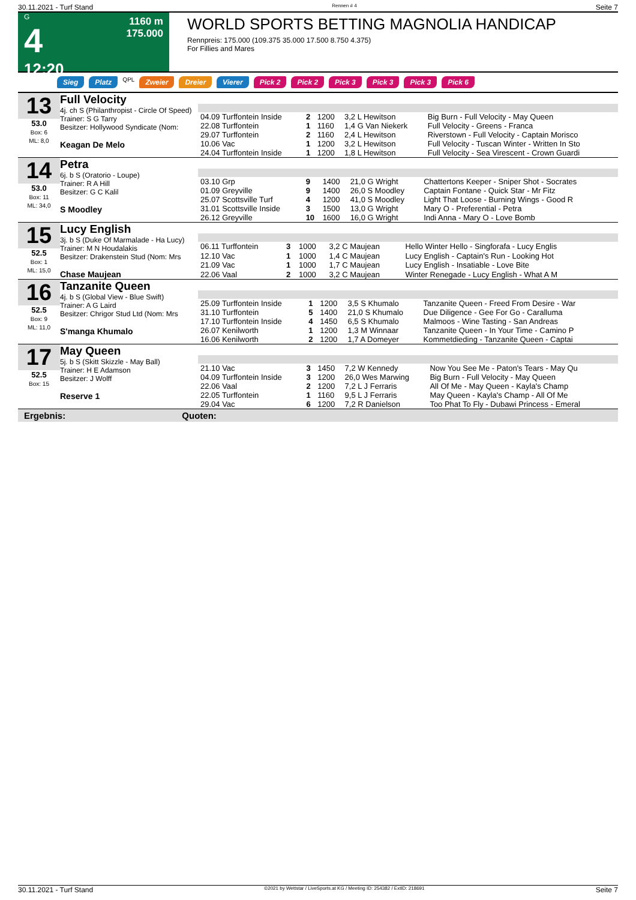30.11.2021 - Turf Stand Rennen # 4 Seite 7
G
4
12:20
1160 m
175.000
WORLD SPORTS BETTING MAGNOLIA HANDICAP
Rennpreis: 175.000 (109.375 35.000 17.500 8.750 4.375)
For Fillies and Mares
Sieg Platz QPL Zweier Dreier Vierer Pick 2 Pick 2 Pick 3 Pick 3 Pick 3 Pick 6
13
53.0
Box: 6
ML: 8,0
Full Velocity
4j. ch S (Philanthropist - Circle Of Speed)
Trainer: S G Tarry
Besitzer: Hollywood Syndicate (Nom:
Keagan De Melo
| 04.09 Turffontein Inside | 2 | 1200 | 3,2 L Hewitson | Big Burn - Full Velocity - May Queen |
| 22.08 Turffontein | 1 | 1160 | 1,4 G Van Niekerk | Full Velocity - Greens - Franca |
| 29.07 Turffontein | 2 | 1160 | 2,4 L Hewitson | Riverstown - Full Velocity - Captain Morisco |
| 10.06 Vac | 1 | 1200 | 3,2 L Hewitson | Full Velocity - Tuscan Winter - Written In Sto |
| 24.04 Turffontein Inside | 1 | 1200 | 1,8 L Hewitson | Full Velocity - Sea Virescent - Crown Guardi |
14
53.0
Box: 11
ML: 34,0
Petra
6j. b S (Oratorio - Loupe)
Trainer: R A Hill
Besitzer: G C Kalil
S Moodley
| 03.10 Grp | 9 | 1400 | 21,0 G Wright | Chattertons Keeper - Sniper Shot - Socrates |
| 01.09 Greyville | 9 | 1400 | 26,0 S Moodley | Captain Fontane - Quick Star - Mr Fitz |
| 25.07 Scottsville Turf | 4 | 1200 | 41,0 S Moodley | Light That Loose - Burning Wings - Good R |
| 31.01 Scottsville Inside | 3 | 1500 | 13,0 G Wright | Mary O - Preferential - Petra |
| 26.12 Greyville | 10 | 1600 | 16,0 G Wright | Indi Anna - Mary O - Love Bomb |
15
52.5
Box: 1
ML: 15,0
Lucy English
3j. b S (Duke Of Marmalade - Ha Lucy)
Trainer: M N Houdalakis
Besitzer: Drakenstein Stud (Nom: Mrs
Chase Maujean
| 06.11 Turffontein | 3 | 1000 | 3,2 C Maujean | Hello Winter Hello - Singforafa - Lucy Englis |
| 12.10 Vac | 1 | 1000 | 1,4 C Maujean | Lucy English - Captain's Run - Looking Hot |
| 21.09 Vac | 1 | 1000 | 1,7 C Maujean | Lucy English - Insatiable - Love Bite |
| 22.06 Vaal | 2 | 1000 | 3,2 C Maujean | Winter Renegade - Lucy English - What A M |
16
52.5
Box: 9
ML: 11,0
Tanzanite Queen
4j. b S (Global View - Blue Swift)
Trainer: A G Laird
Besitzer: Chrigor Stud Ltd (Nom: Mrs
S'manga Khumalo
| 25.09 Turffontein Inside | 1 | 1200 | 3,5 S Khumalo | Tanzanite Queen - Freed From Desire - War |
| 31.10 Turffontein | 5 | 1400 | 21,0 S Khumalo | Due Diligence - Gee For Go - Caralluma |
| 17.10 Turffontein Inside | 4 | 1450 | 6,5 S Khumalo | Malmoos - Wine Tasting - San Andreas |
| 26.07 Kenilworth | 1 | 1200 | 1,3 M Winnaar | Tanzanite Queen - In Your Time - Camino P |
| 16.06 Kenilworth | 2 | 1200 | 1,7 A Domeyer | Kommetdieding - Tanzanite Queen - Captai |
17
52.5
Box: 15
May Queen
5j. b S (Skitt Skizzle - May Ball)
Trainer: H E Adamson
Besitzer: J Wolff
Reserve 1
| 21.10 Vac | 3 | 1450 | 7,2 W Kennedy | Now You See Me - Paton's Tears - May Qu |
| 04.09 Turffontein Inside | 3 | 1200 | 26,0 Wes Marwing | Big Burn - Full Velocity - May Queen |
| 22.06 Vaal | 2 | 1200 | 7,2 L J Ferraris | All Of Me - May Queen - Kayla's Champ |
| 22.05 Turffontein | 1 | 1160 | 9,5 L J Ferraris | May Queen - Kayla's Champ - All Of Me |
| 29.04 Vac | 6 | 1200 | 7,2 R Danielson | Too Phat To Fly - Dubawi Princess - Emeral |
Ergebnis: Quoten:
30.11.2021 - Turf Stand ©2021 by Wettstar / LiveSports.at KG / Meeting ID: 254382 / ExtID: 218691 Seite 7